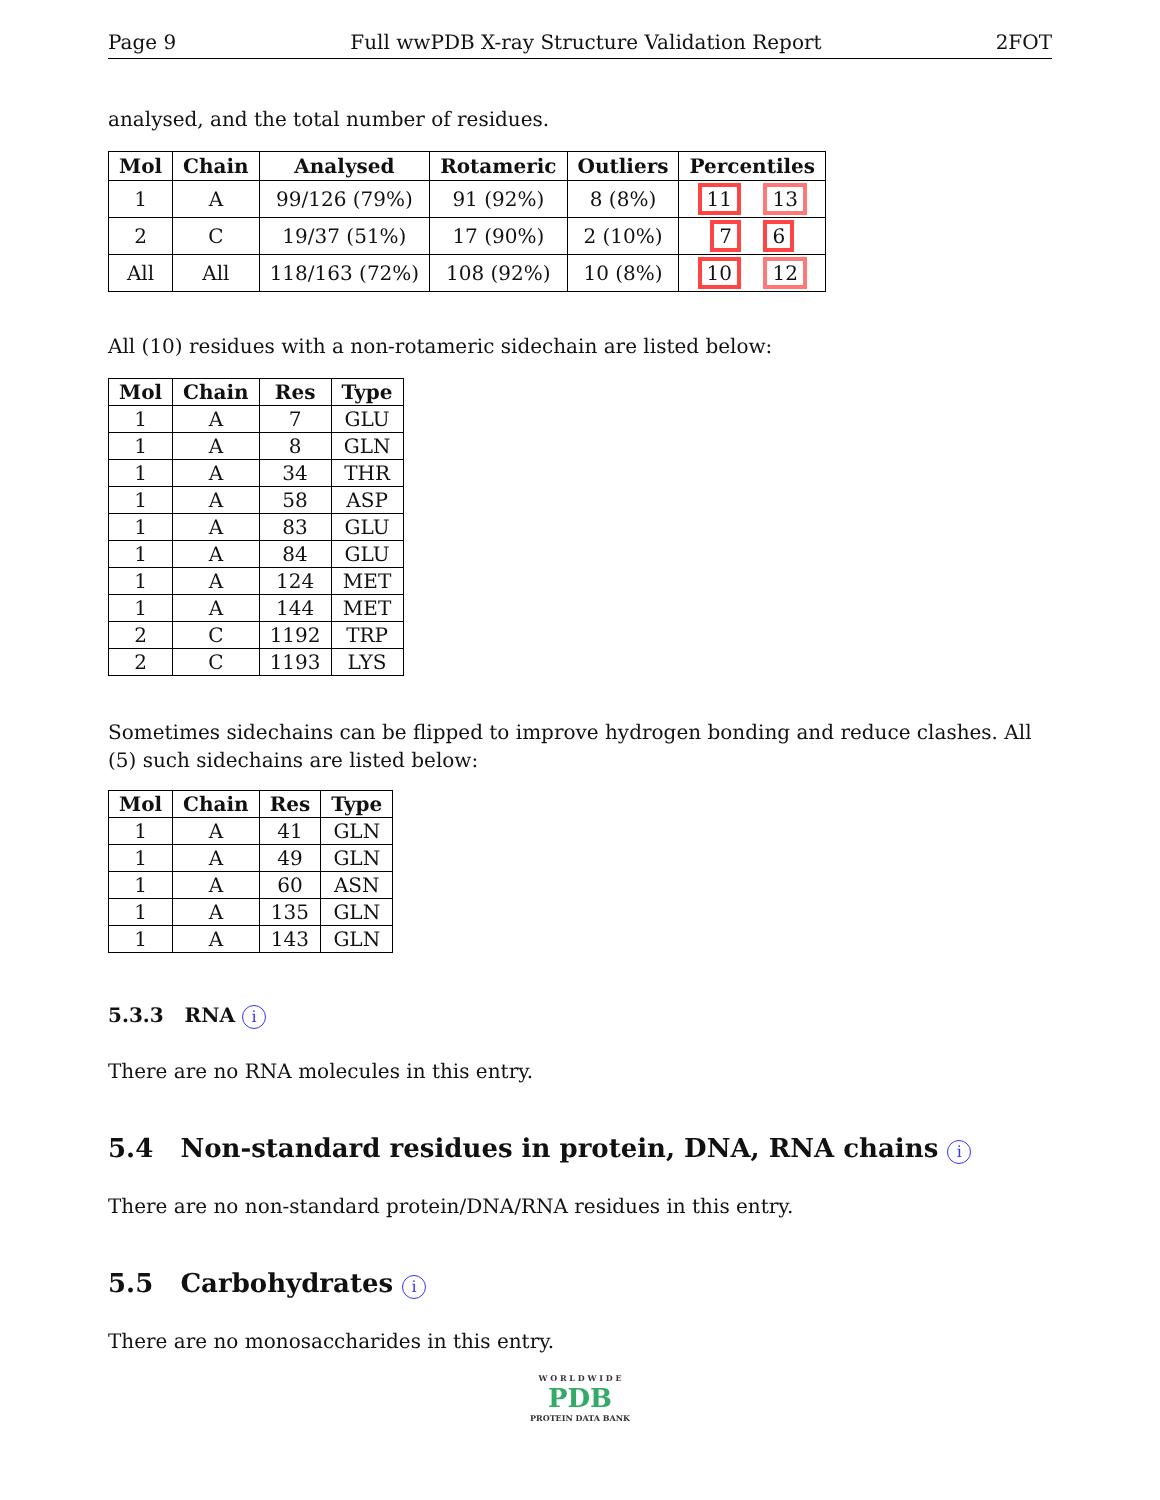Page 9 Full wwPDB X-ray Structure Validation Report 2FOT
analysed, and the total number of residues.
| Mol | Chain | Analysed | Rotameric | Outliers | Percentiles |
| --- | --- | --- | --- | --- | --- |
| 1 | A | 99/126 (79%) | 91 (92%) | 8 (8%) | 11 13 |
| 2 | C | 19/37 (51%) | 17 (90%) | 2 (10%) | 7 6 |
| All | All | 118/163 (72%) | 108 (92%) | 10 (8%) | 10 12 |
All (10) residues with a non-rotameric sidechain are listed below:
| Mol | Chain | Res | Type |
| --- | --- | --- | --- |
| 1 | A | 7 | GLU |
| 1 | A | 8 | GLN |
| 1 | A | 34 | THR |
| 1 | A | 58 | ASP |
| 1 | A | 83 | GLU |
| 1 | A | 84 | GLU |
| 1 | A | 124 | MET |
| 1 | A | 144 | MET |
| 2 | C | 1192 | TRP |
| 2 | C | 1193 | LYS |
Sometimes sidechains can be flipped to improve hydrogen bonding and reduce clashes. All (5) such sidechains are listed below:
| Mol | Chain | Res | Type |
| --- | --- | --- | --- |
| 1 | A | 41 | GLN |
| 1 | A | 49 | GLN |
| 1 | A | 60 | ASN |
| 1 | A | 135 | GLN |
| 1 | A | 143 | GLN |
5.3.3 RNA i
There are no RNA molecules in this entry.
5.4 Non-standard residues in protein, DNA, RNA chains i
There are no non-standard protein/DNA/RNA residues in this entry.
5.5 Carbohydrates i
There are no monosaccharides in this entry.
W O R L D W I D E
PDB
PROTEIN DATA BANK